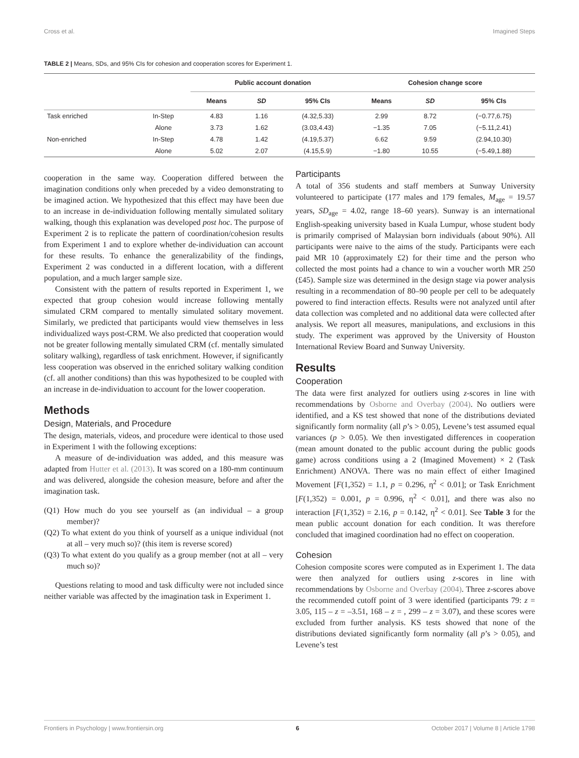Cross et al. Imagined Steps
TABLE 2 | Means, SDs, and 95% CIs for cohesion and cooperation scores for Experiment 1.
| | | Public account donation | | | Cohesion change score | | |
| --- | --- | --- | --- | --- | --- | --- | --- |
| | | Means | SD | 95% CIs | Means | SD | 95% CIs |
| Task enriched | In-Step | 4.83 | 1.16 | (4.32,5.33) | 2.99 | 8.72 | (−0.77,6.75) |
| | Alone | 3.73 | 1.62 | (3.03,4.43) | −1.35 | 7.05 | (−5.11,2.41) |
| Non-enriched | In-Step | 4.78 | 1.42 | (4.19,5.37) | 6.62 | 9.59 | (2.94,10.30) |
| | Alone | 5.02 | 2.07 | (4.15,5.9) | −1.80 | 10.55 | (−5.49,1.88) |
cooperation in the same way. Cooperation differed between the imagination conditions only when preceded by a video demonstrating to be imagined action. We hypothesized that this effect may have been due to an increase in de-individuation following mentally simulated solitary walking, though this explanation was developed post hoc. The purpose of Experiment 2 is to replicate the pattern of coordination/cohesion results from Experiment 1 and to explore whether de-individuation can account for these results. To enhance the generalizability of the findings, Experiment 2 was conducted in a different location, with a different population, and a much larger sample size.
Consistent with the pattern of results reported in Experiment 1, we expected that group cohesion would increase following mentally simulated CRM compared to mentally simulated solitary movement. Similarly, we predicted that participants would view themselves in less individualized ways post-CRM. We also predicted that cooperation would not be greater following mentally simulated CRM (cf. mentally simulated solitary walking), regardless of task enrichment. However, if significantly less cooperation was observed in the enriched solitary walking condition (cf. all another conditions) than this was hypothesized to be coupled with an increase in de-individuation to account for the lower cooperation.
Methods
Design, Materials, and Procedure
The design, materials, videos, and procedure were identical to those used in Experiment 1 with the following exceptions:
A measure of de-individuation was added, and this measure was adapted from Hutter et al. (2013). It was scored on a 180-mm continuum and was delivered, alongside the cohesion measure, before and after the imagination task.
(Q1) How much do you see yourself as (an individual – a group member)?
(Q2) To what extent do you think of yourself as a unique individual (not at all – very much so)? (this item is reverse scored)
(Q3) To what extent do you qualify as a group member (not at all – very much so)?
Questions relating to mood and task difficulty were not included since neither variable was affected by the imagination task in Experiment 1.
Participants
A total of 356 students and staff members at Sunway University volunteered to participate (177 males and 179 females, M<sub>age</sub> = 19.57 years, SD<sub>age</sub> = 4.02, range 18–60 years). Sunway is an international English-speaking university based in Kuala Lumpur, whose student body is primarily comprised of Malaysian born individuals (about 90%). All participants were naive to the aims of the study. Participants were each paid MR 10 (approximately £2) for their time and the person who collected the most points had a chance to win a voucher worth MR 250 (£45). Sample size was determined in the design stage via power analysis resulting in a recommendation of 80–90 people per cell to be adequately powered to find interaction effects. Results were not analyzed until after data collection was completed and no additional data were collected after analysis. We report all measures, manipulations, and exclusions in this study. The experiment was approved by the University of Houston International Review Board and Sunway University.
Results
Cooperation
The data were first analyzed for outliers using z-scores in line with recommendations by Osborne and Overbay (2004). No outliers were identified, and a KS test showed that none of the distributions deviated significantly form normality (all p’s > 0.05), Levene’s test assumed equal variances (p > 0.05). We then investigated differences in cooperation (mean amount donated to the public account during the public goods game) across conditions using a 2 (Imagined Movement) × 2 (Task Enrichment) ANOVA. There was no main effect of either Imagined Movement [F(1,352) = 1.1, p = 0.296, η<sup>2</sup> < 0.01]; or Task Enrichment [F(1,352) = 0.001, p = 0.996, η<sup>2</sup> < 0.01], and there was also no interaction [F(1,352) = 2.16, p = 0.142, η<sup>2</sup> < 0.01]. See Table 3 for the mean public account donation for each condition. It was therefore concluded that imagined coordination had no effect on cooperation.
Cohesion
Cohesion composite scores were computed as in Experiment 1. The data were then analyzed for outliers using z-scores in line with recommendations by Osborne and Overbay (2004). Three z-scores above the recommended cutoff point of 3 were identified (participants 79: z = 3.05, 115 – z = –3.51, 168 – z = , 299 – z = 3.07), and these scores were excluded from further analysis. KS tests showed that none of the distributions deviated significantly form normality (all p’s > 0.05), and Levene’s test
Frontiers in Psychology | www.frontiersin.org 6 October 2017 | Volume 8 | Article 1798